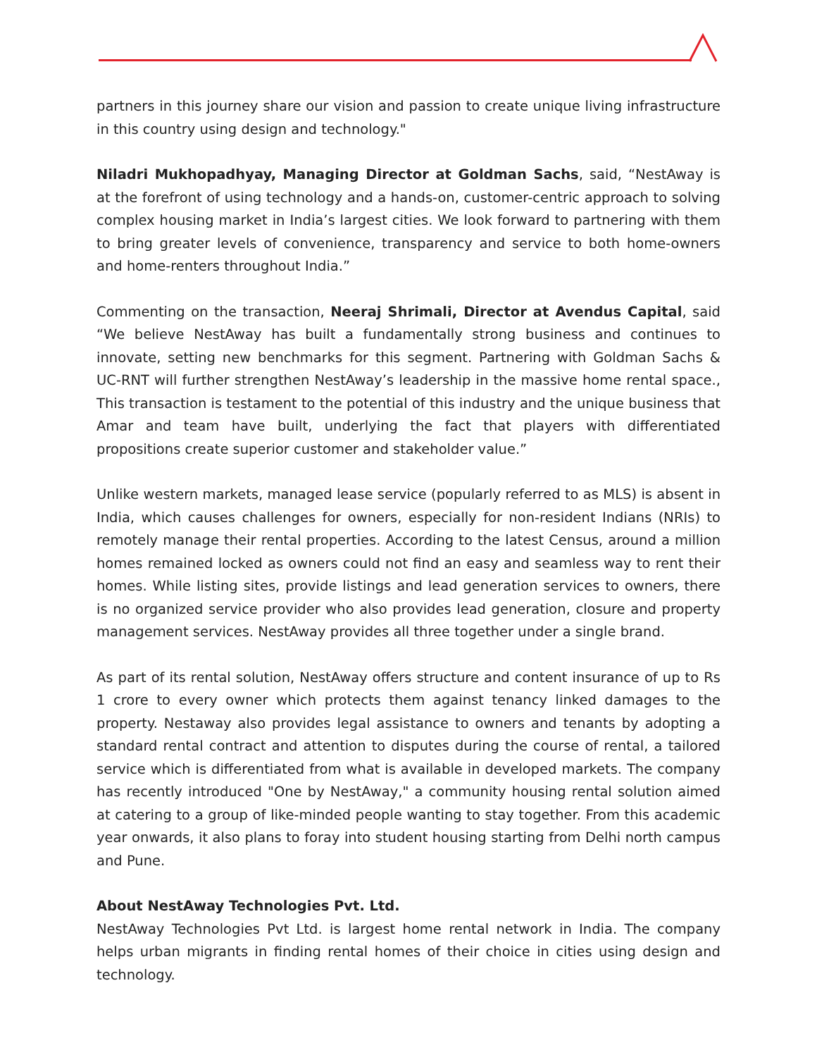partners in this journey share our vision and passion to create unique living infrastructure in this country using design and technology."
Niladri Mukhopadhyay, Managing Director at Goldman Sachs, said, “NestAway is at the forefront of using technology and a hands-on, customer-centric approach to solving complex housing market in India’s largest cities. We look forward to partnering with them to bring greater levels of convenience, transparency and service to both home-owners and home-renters throughout India.”
Commenting on the transaction, Neeraj Shrimali, Director at Avendus Capital, said “We believe NestAway has built a fundamentally strong business and continues to innovate, setting new benchmarks for this segment. Partnering with Goldman Sachs & UC-RNT will further strengthen NestAway’s leadership in the massive home rental space., This transaction is testament to the potential of this industry and the unique business that Amar and team have built, underlying the fact that players with differentiated propositions create superior customer and stakeholder value.”
Unlike western markets, managed lease service (popularly referred to as MLS) is absent in India, which causes challenges for owners, especially for non-resident Indians (NRIs) to remotely manage their rental properties. According to the latest Census, around a million homes remained locked as owners could not find an easy and seamless way to rent their homes. While listing sites, provide listings and lead generation services to owners, there is no organized service provider who also provides lead generation, closure and property management services. NestAway provides all three together under a single brand.
As part of its rental solution, NestAway offers structure and content insurance of up to Rs 1 crore to every owner which protects them against tenancy linked damages to the property. Nestaway also provides legal assistance to owners and tenants by adopting a standard rental contract and attention to disputes during the course of rental, a tailored service which is differentiated from what is available in developed markets. The company has recently introduced "One by NestAway," a community housing rental solution aimed at catering to a group of like-minded people wanting to stay together. From this academic year onwards, it also plans to foray into student housing starting from Delhi north campus and Pune.
About NestAway Technologies Pvt. Ltd.
NestAway Technologies Pvt Ltd. is largest home rental network in India. The company helps urban migrants in finding rental homes of their choice in cities using design and technology.